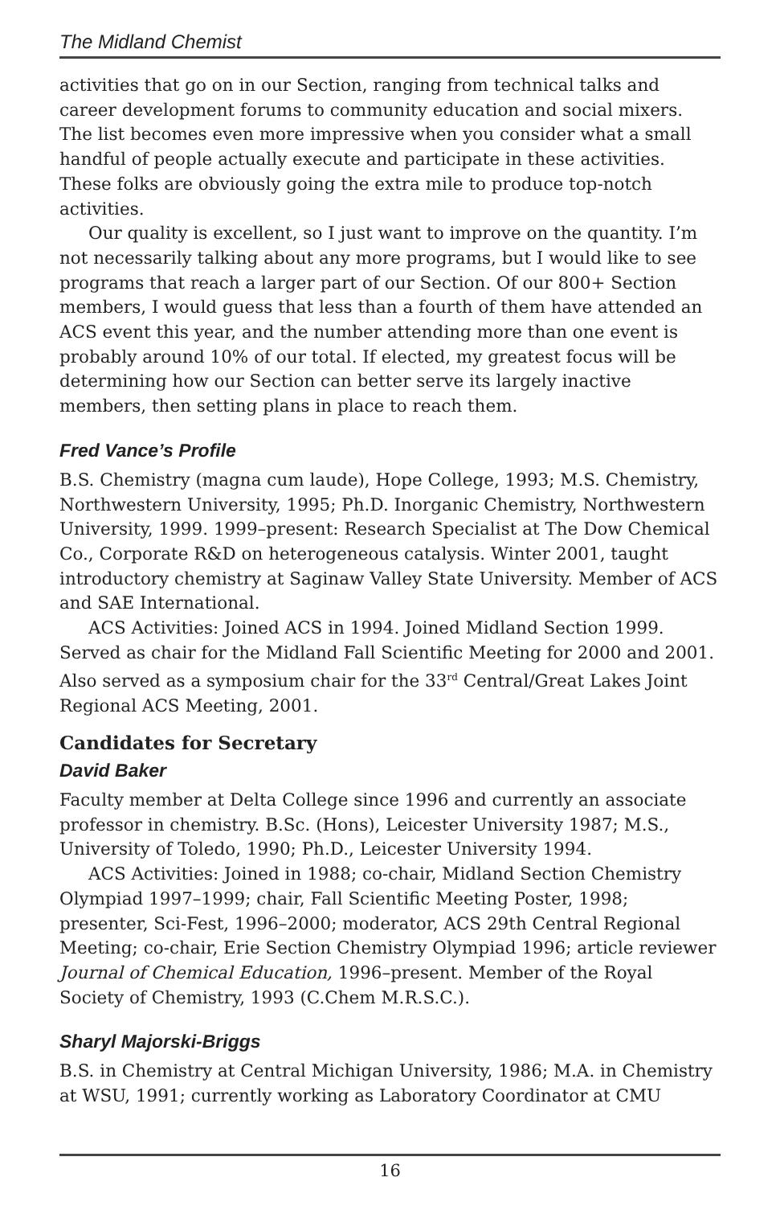The Midland Chemist
activities that go on in our Section, ranging from technical talks and career development forums to community education and social mixers. The list becomes even more impressive when you consider what a small handful of people actually execute and participate in these activities. These folks are obviously going the extra mile to produce top-notch activities.
Our quality is excellent, so I just want to improve on the quantity. I’m not necessarily talking about any more programs, but I would like to see programs that reach a larger part of our Section. Of our 800+ Section members, I would guess that less than a fourth of them have attended an ACS event this year, and the number attending more than one event is probably around 10% of our total. If elected, my greatest focus will be determining how our Section can better serve its largely inactive members, then setting plans in place to reach them.
Fred Vance’s Profile
B.S. Chemistry (magna cum laude), Hope College, 1993; M.S. Chemistry, Northwestern University, 1995; Ph.D. Inorganic Chemistry, Northwestern University, 1999. 1999–present: Research Specialist at The Dow Chemical Co., Corporate R&D on heterogeneous catalysis. Winter 2001, taught introductory chemistry at Saginaw Valley State University. Member of ACS and SAE International.
ACS Activities: Joined ACS in 1994. Joined Midland Section 1999. Served as chair for the Midland Fall Scientific Meeting for 2000 and 2001. Also served as a symposium chair for the 33<sup>rd</sup> Central/Great Lakes Joint Regional ACS Meeting, 2001.
Candidates for Secretary
David Baker
Faculty member at Delta College since 1996 and currently an associate professor in chemistry. B.Sc. (Hons), Leicester University 1987; M.S., University of Toledo, 1990; Ph.D., Leicester University 1994.
ACS Activities: Joined in 1988; co-chair, Midland Section Chemistry Olympiad 1997–1999; chair, Fall Scientific Meeting Poster, 1998; presenter, Sci-Fest, 1996–2000; moderator, ACS 29th Central Regional Meeting; co-chair, Erie Section Chemistry Olympiad 1996; article reviewer Journal of Chemical Education, 1996–present. Member of the Royal Society of Chemistry, 1993 (C.Chem M.R.S.C.).
Sharyl Majorski-Briggs
B.S. in Chemistry at Central Michigan University, 1986; M.A. in Chemistry at WSU, 1991; currently working as Laboratory Coordinator at CMU
16